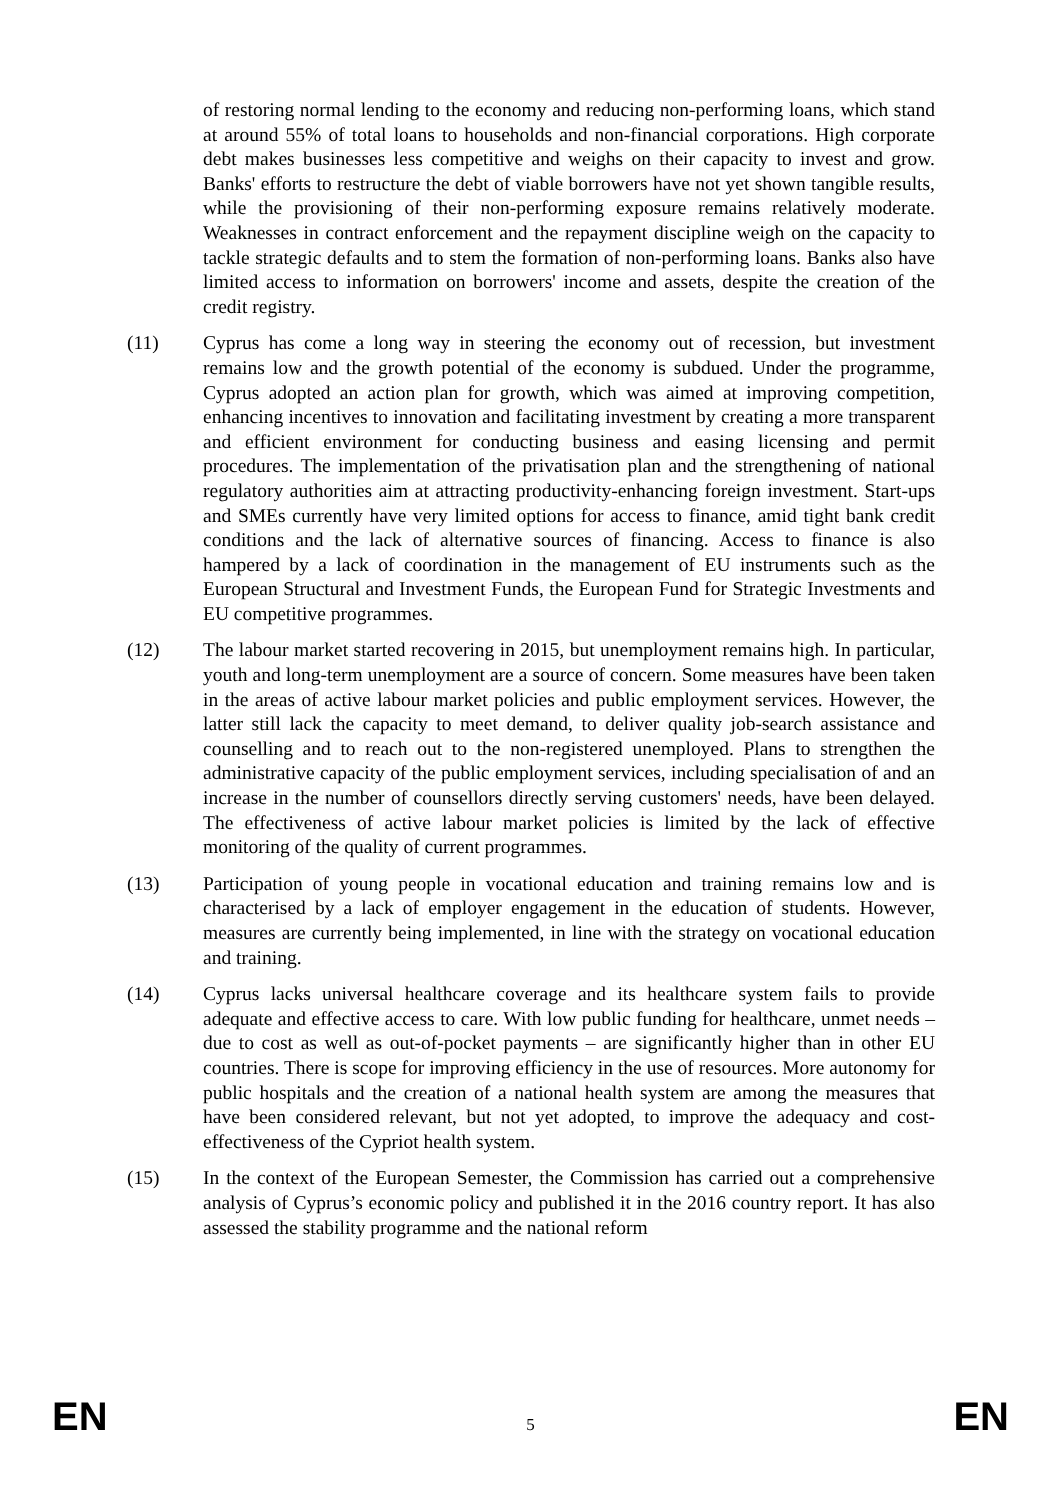of restoring normal lending to the economy and reducing non-performing loans, which stand at around 55% of total loans to households and non-financial corporations. High corporate debt makes businesses less competitive and weighs on their capacity to invest and grow. Banks' efforts to restructure the debt of viable borrowers have not yet shown tangible results, while the provisioning of their non-performing exposure remains relatively moderate. Weaknesses in contract enforcement and the repayment discipline weigh on the capacity to tackle strategic defaults and to stem the formation of non-performing loans. Banks also have limited access to information on borrowers' income and assets, despite the creation of the credit registry.
(11) Cyprus has come a long way in steering the economy out of recession, but investment remains low and the growth potential of the economy is subdued. Under the programme, Cyprus adopted an action plan for growth, which was aimed at improving competition, enhancing incentives to innovation and facilitating investment by creating a more transparent and efficient environment for conducting business and easing licensing and permit procedures. The implementation of the privatisation plan and the strengthening of national regulatory authorities aim at attracting productivity-enhancing foreign investment. Start-ups and SMEs currently have very limited options for access to finance, amid tight bank credit conditions and the lack of alternative sources of financing. Access to finance is also hampered by a lack of coordination in the management of EU instruments such as the European Structural and Investment Funds, the European Fund for Strategic Investments and EU competitive programmes.
(12) The labour market started recovering in 2015, but unemployment remains high. In particular, youth and long-term unemployment are a source of concern. Some measures have been taken in the areas of active labour market policies and public employment services. However, the latter still lack the capacity to meet demand, to deliver quality job-search assistance and counselling and to reach out to the non-registered unemployed. Plans to strengthen the administrative capacity of the public employment services, including specialisation of and an increase in the number of counsellors directly serving customers' needs, have been delayed. The effectiveness of active labour market policies is limited by the lack of effective monitoring of the quality of current programmes.
(13) Participation of young people in vocational education and training remains low and is characterised by a lack of employer engagement in the education of students. However, measures are currently being implemented, in line with the strategy on vocational education and training.
(14) Cyprus lacks universal healthcare coverage and its healthcare system fails to provide adequate and effective access to care. With low public funding for healthcare, unmet needs – due to cost as well as out-of-pocket payments – are significantly higher than in other EU countries. There is scope for improving efficiency in the use of resources. More autonomy for public hospitals and the creation of a national health system are among the measures that have been considered relevant, but not yet adopted, to improve the adequacy and cost-effectiveness of the Cypriot health system.
(15) In the context of the European Semester, the Commission has carried out a comprehensive analysis of Cyprus’s economic policy and published it in the 2016 country report. It has also assessed the stability programme and the national reform
EN 5 EN